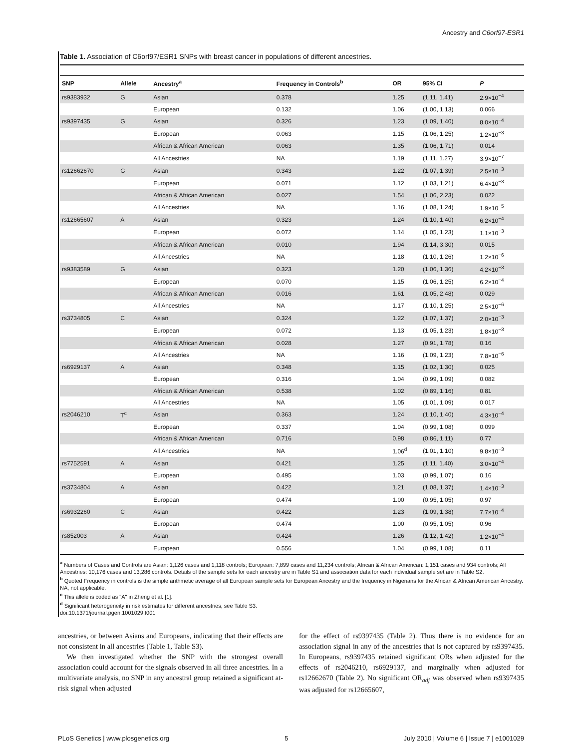Ancestry and C6orf97-ESR1
Table 1. Association of C6orf97/ESR1 SNPs with breast cancer in populations of different ancestries.
| SNP | Allele | Ancestry<sup>a</sup> | Frequency in Controls<sup>b</sup> | OR | 95% CI | P |
| --- | --- | --- | --- | --- | --- | --- |
| rs9383932 | G | Asian | 0.378 | 1.25 | (1.11, 1.41) | 2.9×10<sup>−4</sup> |
| | | European | 0.132 | 1.06 | (1.00, 1.13) | 0.066 |
| rs9397435 | G | Asian | 0.326 | 1.23 | (1.09, 1.40) | 8.0×10<sup>−4</sup> |
| | | European | 0.063 | 1.15 | (1.06, 1.25) | 1.2×10<sup>−3</sup> |
| | | African & African American | 0.063 | 1.35 | (1.06, 1.71) | 0.014 |
| | | All Ancestries | NA | 1.19 | (1.11, 1.27) | 3.9×10<sup>−7</sup> |
| rs12662670 | G | Asian | 0.343 | 1.22 | (1.07, 1.39) | 2.5×10<sup>−3</sup> |
| | | European | 0.071 | 1.12 | (1.03, 1.21) | 6.4×10<sup>−3</sup> |
| | | African & African American | 0.027 | 1.54 | (1.06, 2.23) | 0.022 |
| | | All Ancestries | NA | 1.16 | (1.08, 1.24) | 1.9×10<sup>−5</sup> |
| rs12665607 | A | Asian | 0.323 | 1.24 | (1.10, 1.40) | 6.2×10<sup>−4</sup> |
| | | European | 0.072 | 1.14 | (1.05, 1.23) | 1.1×10<sup>−3</sup> |
| | | African & African American | 0.010 | 1.94 | (1.14, 3.30) | 0.015 |
| | | All Ancestries | NA | 1.18 | (1.10, 1.26) | 1.2×10<sup>−6</sup> |
| rs9383589 | G | Asian | 0.323 | 1.20 | (1.06, 1.36) | 4.2×10<sup>−3</sup> |
| | | European | 0.070 | 1.15 | (1.06, 1.25) | 6.2×10<sup>−4</sup> |
| | | African & African American | 0.016 | 1.61 | (1.05, 2.48) | 0.029 |
| | | All Ancestries | NA | 1.17 | (1.10, 1.25) | 2.5×10<sup>−6</sup> |
| rs3734805 | C | Asian | 0.324 | 1.22 | (1.07, 1.37) | 2.0×10<sup>−3</sup> |
| | | European | 0.072 | 1.13 | (1.05, 1.23) | 1.8×10<sup>−3</sup> |
| | | African & African American | 0.028 | 1.27 | (0.91, 1.78) | 0.16 |
| | | All Ancestries | NA | 1.16 | (1.09, 1.23) | 7.8×10<sup>−6</sup> |
| rs6929137 | A | Asian | 0.348 | 1.15 | (1.02, 1.30) | 0.025 |
| | | European | 0.316 | 1.04 | (0.99, 1.09) | 0.082 |
| | | African & African American | 0.538 | 1.02 | (0.89, 1.16) | 0.81 |
| | | All Ancestries | NA | 1.05 | (1.01, 1.09) | 0.017 |
| rs2046210 | T<sup>c</sup> | Asian | 0.363 | 1.24 | (1.10, 1.40) | 4.3×10<sup>−4</sup> |
| | | European | 0.337 | 1.04 | (0.99, 1.08) | 0.099 |
| | | African & African American | 0.716 | 0.98 | (0.86, 1.11) | 0.77 |
| | | All Ancestries | NA | 1.06<sup>d</sup> | (1.01, 1.10) | 9.8×10<sup>−3</sup> |
| rs7752591 | A | Asian | 0.421 | 1.25 | (1.11, 1.40) | 3.0×10<sup>−4</sup> |
| | | European | 0.495 | 1.03 | (0.99, 1.07) | 0.16 |
| rs3734804 | A | Asian | 0.422 | 1.21 | (1.08, 1.37) | 1.4×10<sup>−3</sup> |
| | | European | 0.474 | 1.00 | (0.95, 1.05) | 0.97 |
| rs6932260 | C | Asian | 0.422 | 1.23 | (1.09, 1.38) | 7.7×10<sup>−4</sup> |
| | | European | 0.474 | 1.00 | (0.95, 1.05) | 0.96 |
| rs852003 | A | Asian | 0.424 | 1.26 | (1.12, 1.42) | 1.2×10<sup>−4</sup> |
| | | European | 0.556 | 1.04 | (0.99, 1.08) | 0.11 |
<sup>a</sup> Numbers of Cases and Controls are Asian: 1,126 cases and 1,118 controls; European: 7,899 cases and 11,234 controls; African & African American: 1,151 cases and 934 controls; All Ancestries: 10,176 cases and 13,286 controls. Details of the sample sets for each ancestry are in Table S1 and association data for each individual sample set are in Table S2.
<sup>b</sup> Quoted Frequency in controls is the simple arithmetic average of all European sample sets for European Ancestry and the frequency in Nigerians for the African & African American Ancestry. NA, not applicable.
<sup>c</sup> This allele is coded as "A" in Zheng et al. [1].
<sup>d</sup> Significant heterogeneity in risk estimates for different ancestries, see Table S3.
doi:10.1371/journal.pgen.1001029.t001
ancestries, or between Asians and Europeans, indicating that their effects are not consistent in all ancestries (Table 1, Table S3).
We then investigated whether the SNP with the strongest overall association could account for the signals observed in all three ancestries. In a multivariate analysis, no SNP in any ancestral group retained a significant at-risk signal when adjusted
for the effect of rs9397435 (Table 2). Thus there is no evidence for an association signal in any of the ancestries that is not captured by rs9397435. In Europeans, rs9397435 retained significant ORs when adjusted for the effects of rs2046210, rs6929137, and marginally when adjusted for rs12662670 (Table 2). No significant OR<sub>adj</sub> was observed when rs9397435 was adjusted for rs12665607,
PLoS Genetics | www.plosgenetics.org 5 July 2010 | Volume 6 | Issue 7 | e1001029